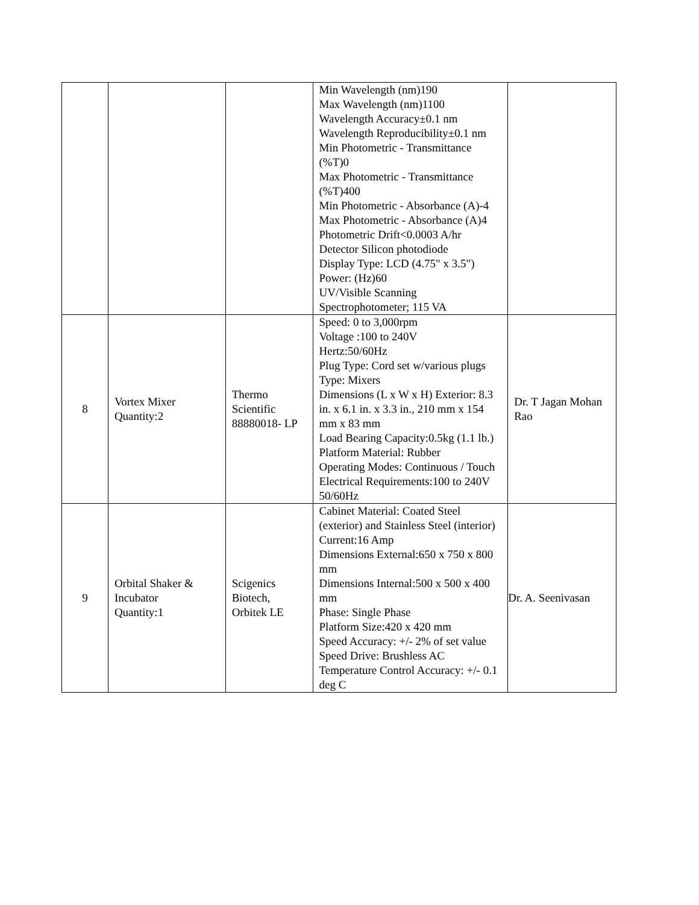| | | | Min Wavelength (nm)190 Max Wavelength (nm)1100 Wavelength Accuracy±0.1 nm Wavelength Reproducibility±0.1 nm Min Photometric - Transmittance (%T)0 Max Photometric - Transmittance (%T)400 Min Photometric - Absorbance (A)-4 Max Photometric - Absorbance (A)4 Photometric Drift<0.0003 A/hr Detector Silicon photodiode Display Type: LCD (4.75" x 3.5") Power: (Hz)60 UV/Visible Scanning Spectrophotometer; 115 VA | |
| 8 | Vortex Mixer Quantity:2 | Thermo Scientific 88880018- LP | Speed: 0 to 3,000rpm Voltage :100 to 240V Hertz:50/60Hz Plug Type: Cord set w/various plugs Type: Mixers Dimensions (L x W x H) Exterior: 8.3 in. x 6.1 in. x 3.3 in., 210 mm x 154 mm x 83 mm Load Bearing Capacity:0.5kg (1.1 lb.) Platform Material: Rubber Operating Modes: Continuous / Touch Electrical Requirements:100 to 240V 50/60Hz | Dr. T Jagan Mohan Rao |
| 9 | Orbital Shaker & Incubator Quantity:1 | Scigenics Biotech, Orbitek LE | Cabinet Material: Coated Steel (exterior) and Stainless Steel (interior) Current:16 Amp Dimensions External:650 x 750 x 800 mm Dimensions Internal:500 x 500 x 400 mm Phase: Single Phase Platform Size:420 x 420 mm Speed Accuracy: +/- 2% of set value Speed Drive: Brushless AC Temperature Control Accuracy: +/- 0.1 deg C | Dr. A. Seenivasan |